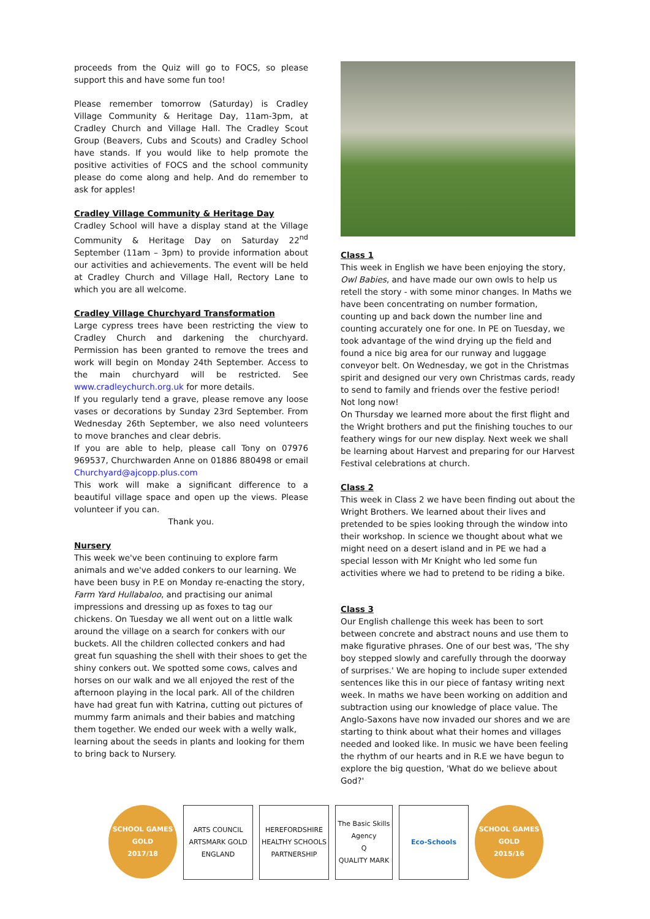proceeds from the Quiz will go to FOCS, so please support this and have some fun too!
Please remember tomorrow (Saturday) is Cradley Village Community & Heritage Day, 11am-3pm, at Cradley Church and Village Hall. The Cradley Scout Group (Beavers, Cubs and Scouts) and Cradley School have stands. If you would like to help promote the positive activities of FOCS and the school community please do come along and help. And do remember to ask for apples!
Cradley Village Community & Heritage Day
Cradley School will have a display stand at the Village Community & Heritage Day on Saturday 22<sup>nd</sup> September (11am – 3pm) to provide information about our activities and achievements. The event will be held at Cradley Church and Village Hall, Rectory Lane to which you are all welcome.
Cradley Village Churchyard Transformation
Large cypress trees have been restricting the view to Cradley Church and darkening the churchyard. Permission has been granted to remove the trees and work will begin on Monday 24th September. Access to the main churchyard will be restricted. See www.cradleychurch.org.uk for more details.
If you regularly tend a grave, please remove any loose vases or decorations by Sunday 23rd September. From Wednesday 26th September, we also need volunteers to move branches and clear debris.
If you are able to help, please call Tony on 07976 969537, Churchwarden Anne on 01886 880498 or email Churchyard@ajcopp.plus.com
This work will make a significant difference to a beautiful village space and open up the views. Please volunteer if you can.
Thank you.
Nursery
This week we've been continuing to explore farm animals and we've added conkers to our learning. We have been busy in P.E on Monday re-enacting the story, Farm Yard Hullabaloo, and practising our animal impressions and dressing up as foxes to tag our chickens. On Tuesday we all went out on a little walk around the village on a search for conkers with our buckets. All the children collected conkers and had great fun squashing the shell with their shoes to get the shiny conkers out. We spotted some cows, calves and horses on our walk and we all enjoyed the rest of the afternoon playing in the local park. All of the children have had great fun with Katrina, cutting out pictures of mummy farm animals and their babies and matching them together. We ended our week with a welly walk, learning about the seeds in plants and looking for them to bring back to Nursery.
Class 1
This week in English we have been enjoying the story, Owl Babies, and have made our own owls to help us retell the story - with some minor changes. In Maths we have been concentrating on number formation, counting up and back down the number line and counting accurately one for one. In PE on Tuesday, we took advantage of the wind drying up the field and found a nice big area for our runway and luggage conveyor belt. On Wednesday, we got in the Christmas spirit and designed our very own Christmas cards, ready to send to family and friends over the festive period! Not long now!
On Thursday we learned more about the first flight and the Wright brothers and put the finishing touches to our feathery wings for our new display. Next week we shall be learning about Harvest and preparing for our Harvest Festival celebrations at church.
Class 2
This week in Class 2 we have been finding out about the Wright Brothers. We learned about their lives and pretended to be spies looking through the window into their workshop. In science we thought about what we might need on a desert island and in PE we had a special lesson with Mr Knight who led some fun activities where we had to pretend to be riding a bike.
Class 3
Our English challenge this week has been to sort between concrete and abstract nouns and use them to make figurative phrases. One of our best was, 'The shy boy stepped slowly and carefully through the doorway of surprises.' We are hoping to include super extended sentences like this in our piece of fantasy writing next week. In maths we have been working on addition and subtraction using our knowledge of place value. The Anglo-Saxons have now invaded our shores and we are starting to think about what their homes and villages needed and looked like. In music we have been feeling the rhythm of our hearts and in R.E we have begun to explore the big question, 'What do we believe about God?'
SCHOOL GAMES
GOLD
2017/18
ARTS COUNCIL
ARTSMARK GOLD
ENGLAND
HEREFORDSHIRE HEALTHY SCHOOLS PARTNERSHIP
The Basic Skills Agency
Q
QUALITY MARK
Eco-Schools SCHOOL GAMES
GOLD
2015/16